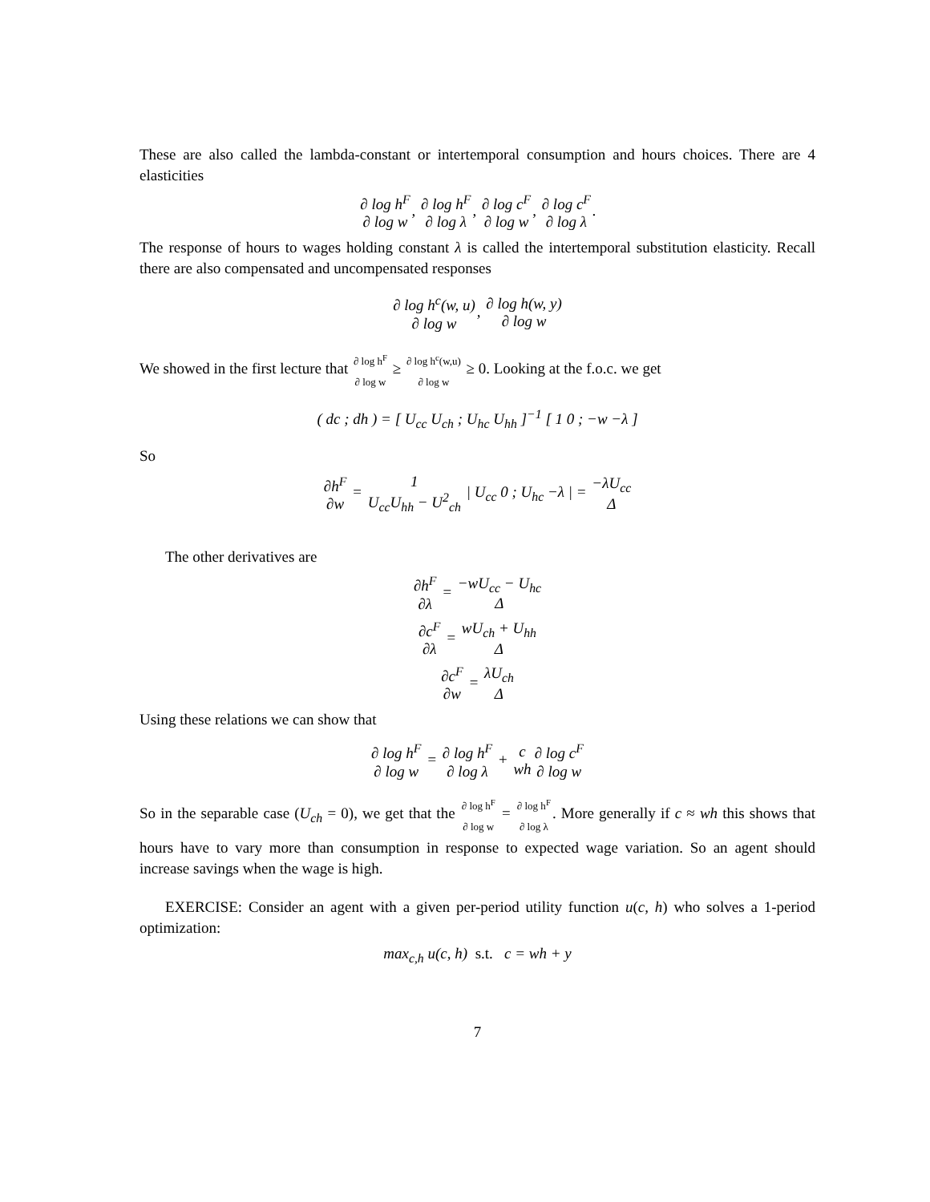These are also called the lambda-constant or intertemporal consumption and hours choices. There are 4 elasticities
∂ log h<sup>F</sup> ∂ log w, ∂ log h<sup>F</sup> ∂ log λ, ∂ log c<sup>F</sup> ∂ log w, ∂ log c<sup>F</sup> ∂ log λ.
The response of hours to wages holding constant λ is called the intertemporal substitution elasticity. Recall there are also compensated and uncompensated responses
∂ log h<sup>c</sup>(w, u) ∂ log w, ∂ log h(w, y) ∂ log w
We showed in the first lecture that ∂ log h<sup>F</sup> ∂ log w ≥ ∂ log h<sup>c</sup>(w,u) ∂ log w ≥ 0. Looking at the f.o.c. we get
( dc ; dh ) = [ U<sub>cc</sub> U<sub>ch</sub> ; U<sub>hc</sub> U<sub>hh</sub> ]<sup>−1</sup> [ 1 0 ; −w −λ ]
So
∂h<sup>F</sup> ∂w = 1 U<sub>cc</sub>U<sub>hh</sub> − U<sup>2</sup><sub>ch</sub> | U<sub>cc</sub> 0 ; U<sub>hc</sub> −λ | = −λU<sub>cc</sub> Δ
The other derivatives are
∂h<sup>F</sup> ∂λ = −wU<sub>cc</sub> − U<sub>hc</sub> Δ
∂c<sup>F</sup> ∂λ = wU<sub>ch</sub> + U<sub>hh</sub> Δ
∂c<sup>F</sup> ∂w = λU<sub>ch</sub> Δ
Using these relations we can show that
∂ log h<sup>F</sup> ∂ log w = ∂ log h<sup>F</sup> ∂ log λ + c wh∂ log c<sup>F</sup> ∂ log w
So in the separable case (U<sub>ch</sub> = 0), we get that the ∂ log h<sup>F</sup> ∂ log w = ∂ log h<sup>F</sup> ∂ log λ. More generally if c ≈ wh this shows that hours have to vary more than consumption in response to expected wage variation. So an agent should increase savings when the wage is high.
EXERCISE: Consider an agent with a given per-period utility function u(c, h) who solves a 1-period optimization:
max<sub>c,h</sub> u(c, h) s.t. c = wh + y
7